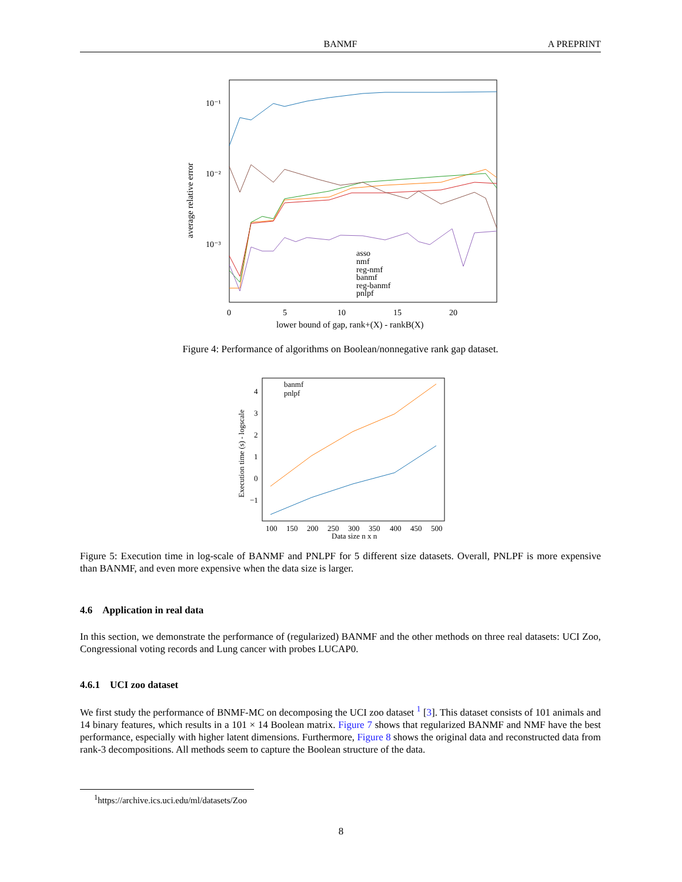BANMF A PREPRINT
10⁻¹
10⁻²
10⁻³
average relative error
0
5
10
15
20
lower bound of gap, rank+(X) - rankB(X)
asso
nmf
reg-nmf
banmf
reg-banmf
pnlpf
Figure 4: Performance of algorithms on Boolean/nonnegative rank gap dataset.
4
3
2
1
0
−1
100
150
200
250
300
350
400
450
500
Data size n x n
Execution time (s) - logscale
banmf
pnlpf
Figure 5: Execution time in log-scale of BANMF and PNLPF for 5 different size datasets. Overall, PNLPF is more expensive than BANMF, and even more expensive when the data size is larger.
4.6 Application in real data
In this section, we demonstrate the performance of (regularized) BANMF and the other methods on three real datasets: UCI Zoo, Congressional voting records and Lung cancer with probes LUCAP0.
4.6.1 UCI zoo dataset
We first study the performance of BNMF-MC on decomposing the UCI zoo dataset <sup>1</sup> [3]. This dataset consists of 101 animals and 14 binary features, which results in a 101 × 14 Boolean matrix. Figure 7 shows that regularized BANMF and NMF have the best performance, especially with higher latent dimensions. Furthermore, Figure 8 shows the original data and reconstructed data from rank-3 decompositions. All methods seem to capture the Boolean structure of the data.
<sup>1</sup> https://archive.ics.uci.edu/ml/datasets/Zoo
8